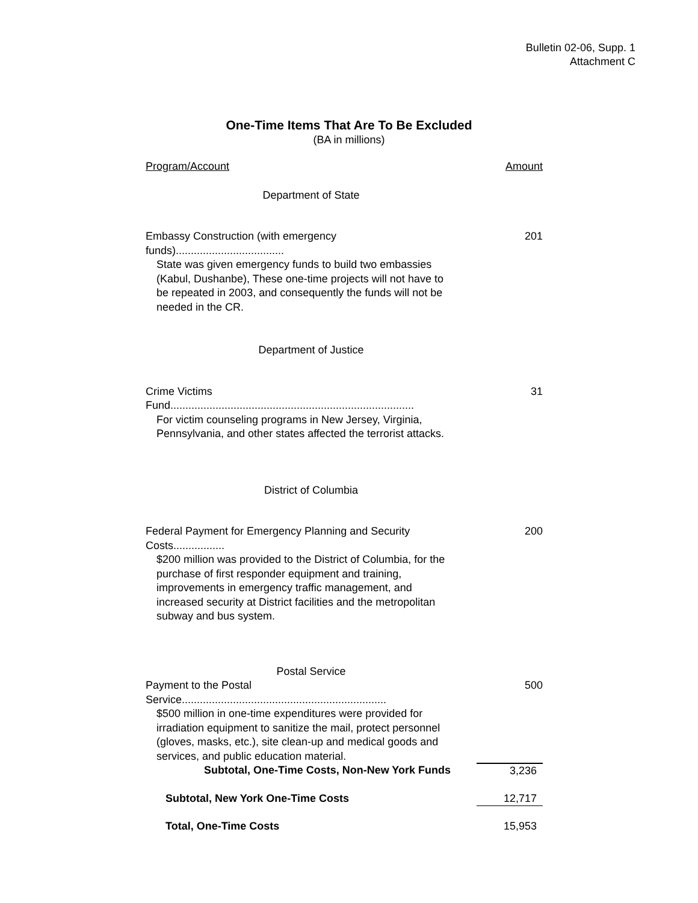Bulletin 02-06, Supp. 1
Attachment C
One-Time Items That Are To Be Excluded
(BA in millions)
| Program/Account | Amount |
| --- | --- |
| Department of State | |
| Embassy Construction (with emergency funds).................................... | 201 |
| State was given emergency funds to build two embassies (Kabul, Dushanbe), These one-time projects will not have to be repeated in 2003, and consequently the funds will not be needed in the CR. | |
| Department of Justice | |
| Crime Victims Fund................................................................................. | 31 |
| For victim counseling programs in New Jersey, Virginia, Pennsylvania, and other states affected the terrorist attacks. | |
| District of Columbia | |
| Federal Payment for Emergency Planning and Security Costs................. | 200 |
| $200 million was provided to the District of Columbia, for the purchase of first responder equipment and training, improvements in emergency traffic management, and increased security at District facilities and the metropolitan subway and bus system. | |
| Postal Service | |
| Payment to the Postal Service.................................................................... | 500 |
| $500 million in one-time expenditures were provided for irradiation equipment to sanitize the mail, protect personnel (gloves, masks, etc.), site clean-up and medical goods and services, and public education material. | |
| Subtotal, One-Time Costs, Non-New York Funds | 3,236 |
| Subtotal, New York One-Time Costs | 12,717 |
| Total, One-Time Costs | 15,953 |